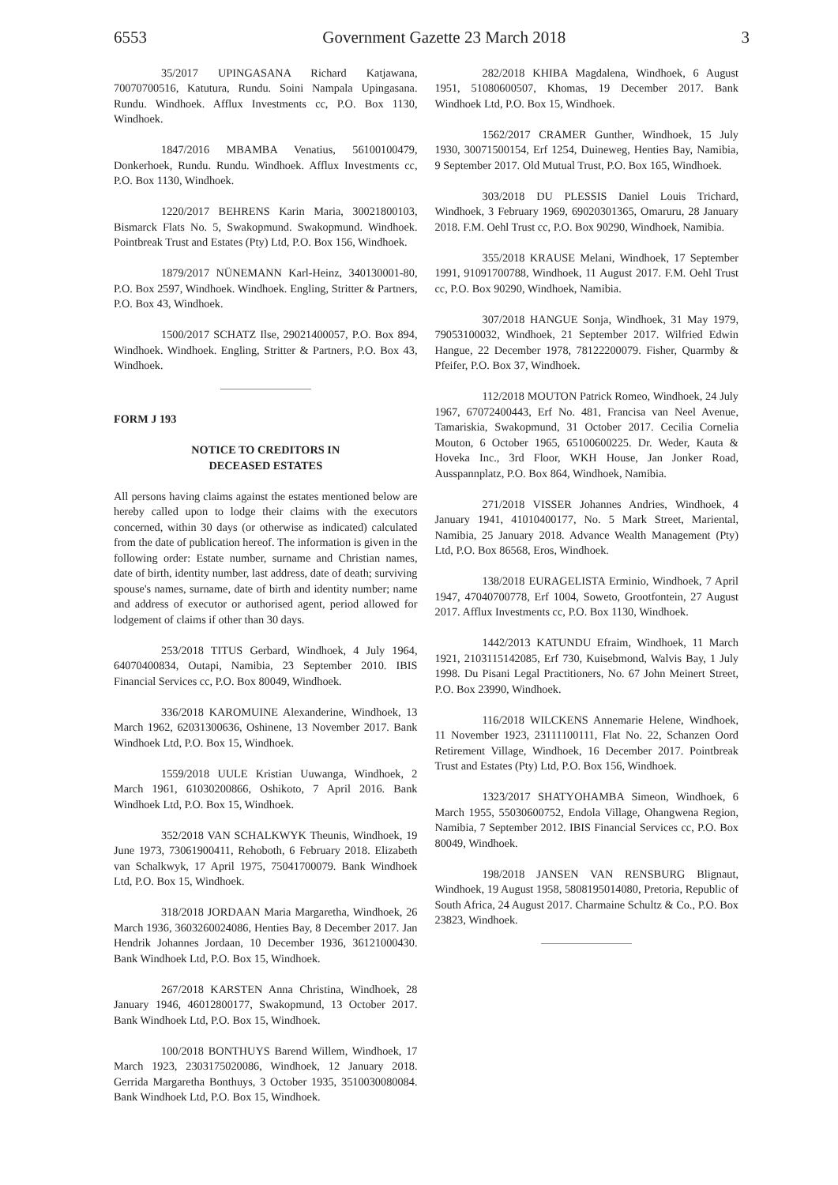6553 Government Gazette 23 March 2018 3
35/2017 UPINGASANA Richard Katjawana, 70070700516, Katutura, Rundu. Soini Nampala Upingasana. Rundu. Windhoek. Afflux Investments cc, P.O. Box 1130, Windhoek.
1847/2016 MBAMBA Venatius, 56100100479, Donkerhoek, Rundu. Rundu. Windhoek. Afflux Investments cc, P.O. Box 1130, Windhoek.
1220/2017 BEHRENS Karin Maria, 30021800103, Bismarck Flats No. 5, Swakopmund. Swakopmund. Windhoek. Pointbreak Trust and Estates (Pty) Ltd, P.O. Box 156, Windhoek.
1879/2017 NÜNEMANN Karl-Heinz, 340130001-80, P.O. Box 2597, Windhoek. Windhoek. Engling, Stritter & Partners, P.O. Box 43, Windhoek.
1500/2017 SCHATZ Ilse, 29021400057, P.O. Box 894, Windhoek. Windhoek. Engling, Stritter & Partners, P.O. Box 43, Windhoek.
FORM J 193
NOTICE TO CREDITORS IN
DECEASED ESTATES
All persons having claims against the estates mentioned below are hereby called upon to lodge their claims with the executors concerned, within 30 days (or otherwise as indicated) calculated from the date of publication hereof. The information is given in the following order: Estate number, surname and Christian names, date of birth, identity number, last address, date of death; surviving spouse's names, surname, date of birth and identity number; name and address of executor or authorised agent, period allowed for lodgement of claims if other than 30 days.
253/2018 TITUS Gerbard, Windhoek, 4 July 1964, 64070400834, Outapi, Namibia, 23 September 2010. IBIS Financial Services cc, P.O. Box 80049, Windhoek.
336/2018 KAROMUINE Alexanderine, Windhoek, 13 March 1962, 62031300636, Oshinene, 13 November 2017. Bank Windhoek Ltd, P.O. Box 15, Windhoek.
1559/2018 UULE Kristian Uuwanga, Windhoek, 2 March 1961, 61030200866, Oshikoto, 7 April 2016. Bank Windhoek Ltd, P.O. Box 15, Windhoek.
352/2018 VAN SCHALKWYK Theunis, Windhoek, 19 June 1973, 73061900411, Rehoboth, 6 February 2018. Elizabeth van Schalkwyk, 17 April 1975, 75041700079. Bank Windhoek Ltd, P.O. Box 15, Windhoek.
318/2018 JORDAAN Maria Margaretha, Windhoek, 26 March 1936, 3603260024086, Henties Bay, 8 December 2017. Jan Hendrik Johannes Jordaan, 10 December 1936, 36121000430. Bank Windhoek Ltd, P.O. Box 15, Windhoek.
267/2018 KARSTEN Anna Christina, Windhoek, 28 January 1946, 46012800177, Swakopmund, 13 October 2017. Bank Windhoek Ltd, P.O. Box 15, Windhoek.
100/2018 BONTHUYS Barend Willem, Windhoek, 17 March 1923, 2303175020086, Windhoek, 12 January 2018. Gerrida Margaretha Bonthuys, 3 October 1935, 3510030080084. Bank Windhoek Ltd, P.O. Box 15, Windhoek.
282/2018 KHIBA Magdalena, Windhoek, 6 August 1951, 51080600507, Khomas, 19 December 2017. Bank Windhoek Ltd, P.O. Box 15, Windhoek.
1562/2017 CRAMER Gunther, Windhoek, 15 July 1930, 30071500154, Erf 1254, Duineweg, Henties Bay, Namibia, 9 September 2017. Old Mutual Trust, P.O. Box 165, Windhoek.
303/2018 DU PLESSIS Daniel Louis Trichard, Windhoek, 3 February 1969, 69020301365, Omaruru, 28 January 2018. F.M. Oehl Trust cc, P.O. Box 90290, Windhoek, Namibia.
355/2018 KRAUSE Melani, Windhoek, 17 September 1991, 91091700788, Windhoek, 11 August 2017. F.M. Oehl Trust cc, P.O. Box 90290, Windhoek, Namibia.
307/2018 HANGUE Sonja, Windhoek, 31 May 1979, 79053100032, Windhoek, 21 September 2017. Wilfried Edwin Hangue, 22 December 1978, 78122200079. Fisher, Quarmby & Pfeifer, P.O. Box 37, Windhoek.
112/2018 MOUTON Patrick Romeo, Windhoek, 24 July 1967, 67072400443, Erf No. 481, Francisa van Neel Avenue, Tamariskia, Swakopmund, 31 October 2017. Cecilia Cornelia Mouton, 6 October 1965, 65100600225. Dr. Weder, Kauta & Hoveka Inc., 3rd Floor, WKH House, Jan Jonker Road, Ausspannplatz, P.O. Box 864, Windhoek, Namibia.
271/2018 VISSER Johannes Andries, Windhoek, 4 January 1941, 41010400177, No. 5 Mark Street, Mariental, Namibia, 25 January 2018. Advance Wealth Management (Pty) Ltd, P.O. Box 86568, Eros, Windhoek.
138/2018 EURAGELISTA Erminio, Windhoek, 7 April 1947, 47040700778, Erf 1004, Soweto, Grootfontein, 27 August 2017. Afflux Investments cc, P.O. Box 1130, Windhoek.
1442/2013 KATUNDU Efraim, Windhoek, 11 March 1921, 2103115142085, Erf 730, Kuisebmond, Walvis Bay, 1 July 1998. Du Pisani Legal Practitioners, No. 67 John Meinert Street, P.O. Box 23990, Windhoek.
116/2018 WILCKENS Annemarie Helene, Windhoek, 11 November 1923, 23111100111, Flat No. 22, Schanzen Oord Retirement Village, Windhoek, 16 December 2017. Pointbreak Trust and Estates (Pty) Ltd, P.O. Box 156, Windhoek.
1323/2017 SHATYOHAMBA Simeon, Windhoek, 6 March 1955, 55030600752, Endola Village, Ohangwena Region, Namibia, 7 September 2012. IBIS Financial Services cc, P.O. Box 80049, Windhoek.
198/2018 JANSEN VAN RENSBURG Blignaut, Windhoek, 19 August 1958, 5808195014080, Pretoria, Republic of South Africa, 24 August 2017. Charmaine Schultz & Co., P.O. Box 23823, Windhoek.